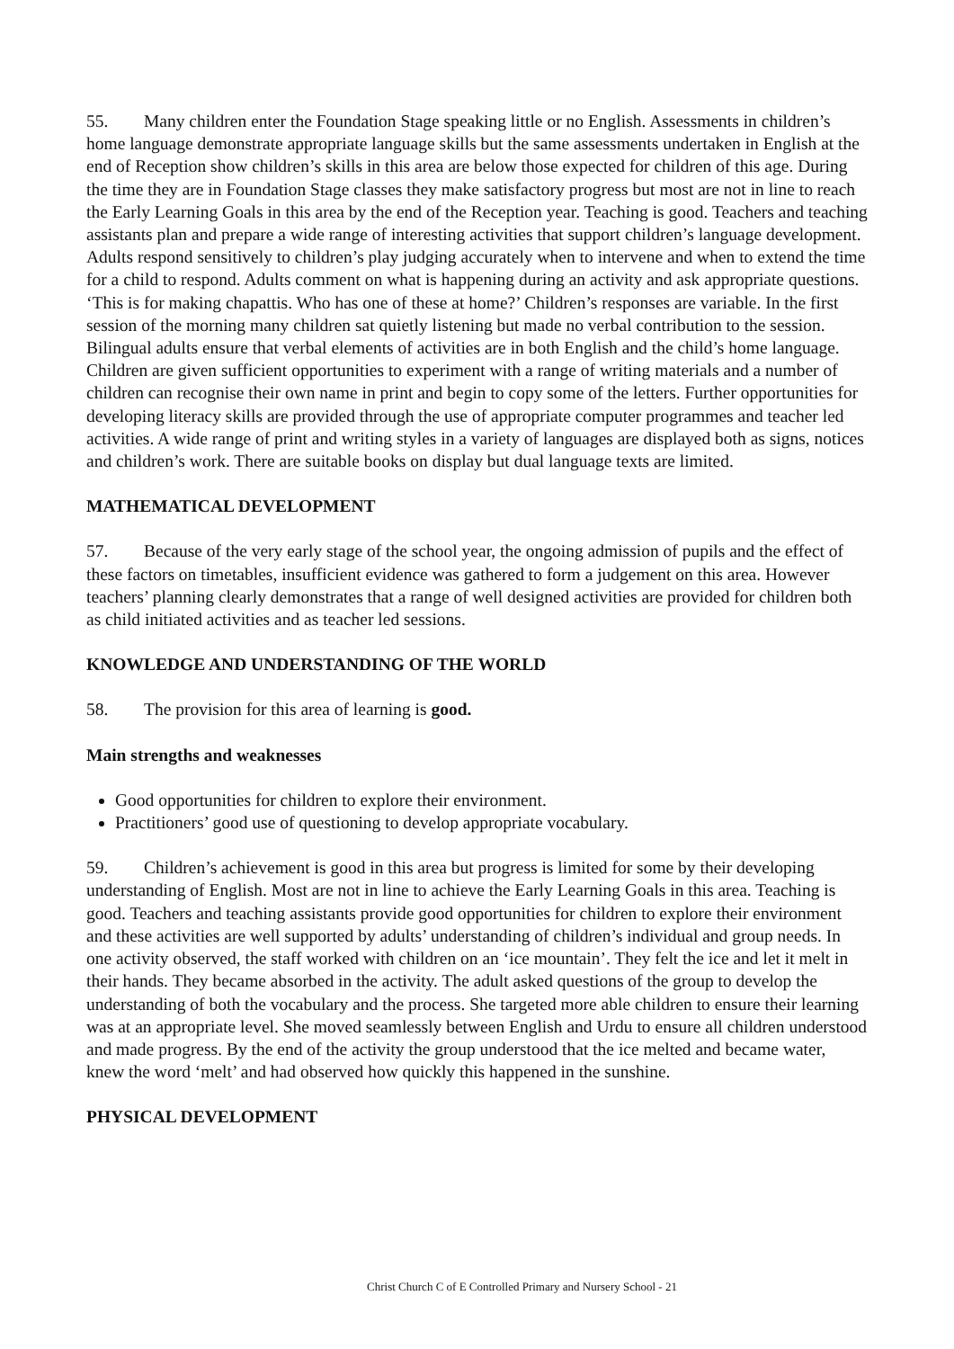55. Many children enter the Foundation Stage speaking little or no English. Assessments in children’s home language demonstrate appropriate language skills but the same assessments undertaken in English at the end of Reception show children’s skills in this area are below those expected for children of this age. During the time they are in Foundation Stage classes they make satisfactory progress but most are not in line to reach the Early Learning Goals in this area by the end of the Reception year. Teaching is good. Teachers and teaching assistants plan and prepare a wide range of interesting activities that support children’s language development. Adults respond sensitively to children’s play judging accurately when to intervene and when to extend the time for a child to respond. Adults comment on what is happening during an activity and ask appropriate questions. ‘This is for making chapattis. Who has one of these at home?’ Children’s responses are variable. In the first session of the morning many children sat quietly listening but made no verbal contribution to the session. Bilingual adults ensure that verbal elements of activities are in both English and the child’s home language. Children are given sufficient opportunities to experiment with a range of writing materials and a number of children can recognise their own name in print and begin to copy some of the letters. Further opportunities for developing literacy skills are provided through the use of appropriate computer programmes and teacher led activities. A wide range of print and writing styles in a variety of languages are displayed both as signs, notices and children’s work. There are suitable books on display but dual language texts are limited.
MATHEMATICAL DEVELOPMENT
57. Because of the very early stage of the school year, the ongoing admission of pupils and the effect of these factors on timetables, insufficient evidence was gathered to form a judgement on this area. However teachers’ planning clearly demonstrates that a range of well designed activities are provided for children both as child initiated activities and as teacher led sessions.
KNOWLEDGE AND UNDERSTANDING OF THE WORLD
58. The provision for this area of learning is good.
Main strengths and weaknesses
Good opportunities for children to explore their environment.
Practitioners’ good use of questioning to develop appropriate vocabulary.
59. Children’s achievement is good in this area but progress is limited for some by their developing understanding of English. Most are not in line to achieve the Early Learning Goals in this area. Teaching is good. Teachers and teaching assistants provide good opportunities for children to explore their environment and these activities are well supported by adults’ understanding of children’s individual and group needs. In one activity observed, the staff worked with children on an ‘ice mountain’. They felt the ice and let it melt in their hands. They became absorbed in the activity. The adult asked questions of the group to develop the understanding of both the vocabulary and the process. She targeted more able children to ensure their learning was at an appropriate level. She moved seamlessly between English and Urdu to ensure all children understood and made progress. By the end of the activity the group understood that the ice melted and became water, knew the word ‘melt’ and had observed how quickly this happened in the sunshine.
PHYSICAL DEVELOPMENT
Christ Church C of E Controlled Primary and Nursery School - 21